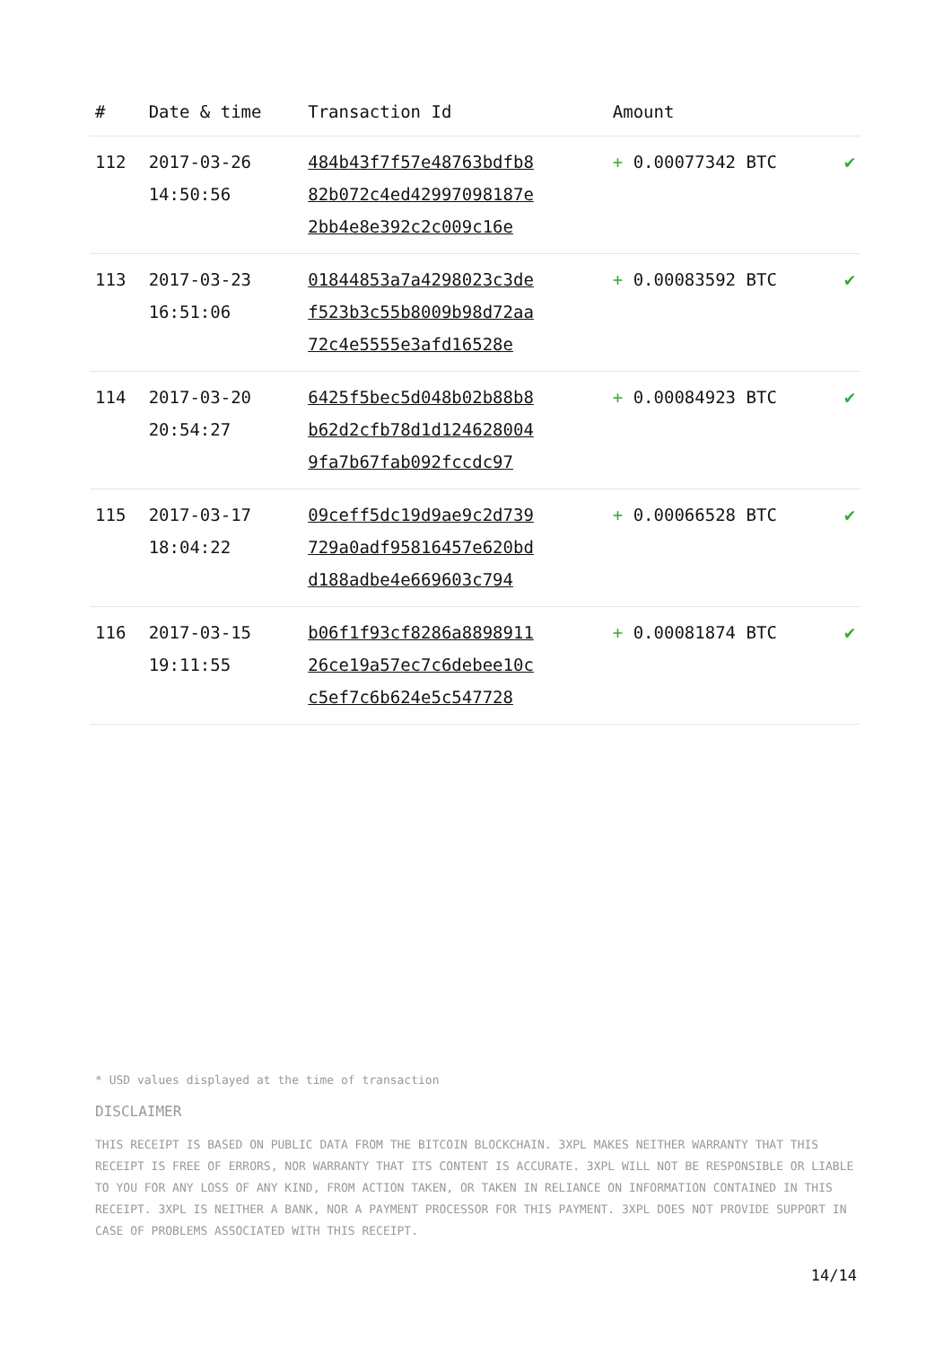| # | Date & time | Transaction Id | Amount | |
| --- | --- | --- | --- | --- |
| 112 | 2017-03-26 14:50:56 | 484b43f7f57e48763bdfb8 82b072c4ed42997098187e 2bb4e8e392c2c009c16e | + 0.00077342 BTC | ✔ |
| 113 | 2017-03-23 16:51:06 | 01844853a7a4298023c3de f523b3c55b8009b98d72aa 72c4e5555e3afd16528e | + 0.00083592 BTC | ✔ |
| 114 | 2017-03-20 20:54:27 | 6425f5bec5d048b02b88b8 b62d2cfb78d1d124628004 9fa7b67fab092fccdc97 | + 0.00084923 BTC | ✔ |
| 115 | 2017-03-17 18:04:22 | 09ceff5dc19d9ae9c2d739 729a0adf95816457e620bd d188adbe4e669603c794 | + 0.00066528 BTC | ✔ |
| 116 | 2017-03-15 19:11:55 | b06f1f93cf8286a8898911 26ce19a57ec7c6debee10c c5ef7c6b624e5c547728 | + 0.00081874 BTC | ✔ |
* USD values displayed at the time of transaction
DISCLAIMER
THIS RECEIPT IS BASED ON PUBLIC DATA FROM THE BITCOIN BLOCKCHAIN. 3XPL MAKES NEITHER WARRANTY THAT THIS RECEIPT IS FREE OF ERRORS, NOR WARRANTY THAT ITS CONTENT IS ACCURATE. 3XPL WILL NOT BE RESPONSIBLE OR LIABLE TO YOU FOR ANY LOSS OF ANY KIND, FROM ACTION TAKEN, OR TAKEN IN RELIANCE ON INFORMATION CONTAINED IN THIS RECEIPT. 3XPL IS NEITHER A BANK, NOR A PAYMENT PROCESSOR FOR THIS PAYMENT. 3XPL DOES NOT PROVIDE SUPPORT IN CASE OF PROBLEMS ASSOCIATED WITH THIS RECEIPT.
14/14